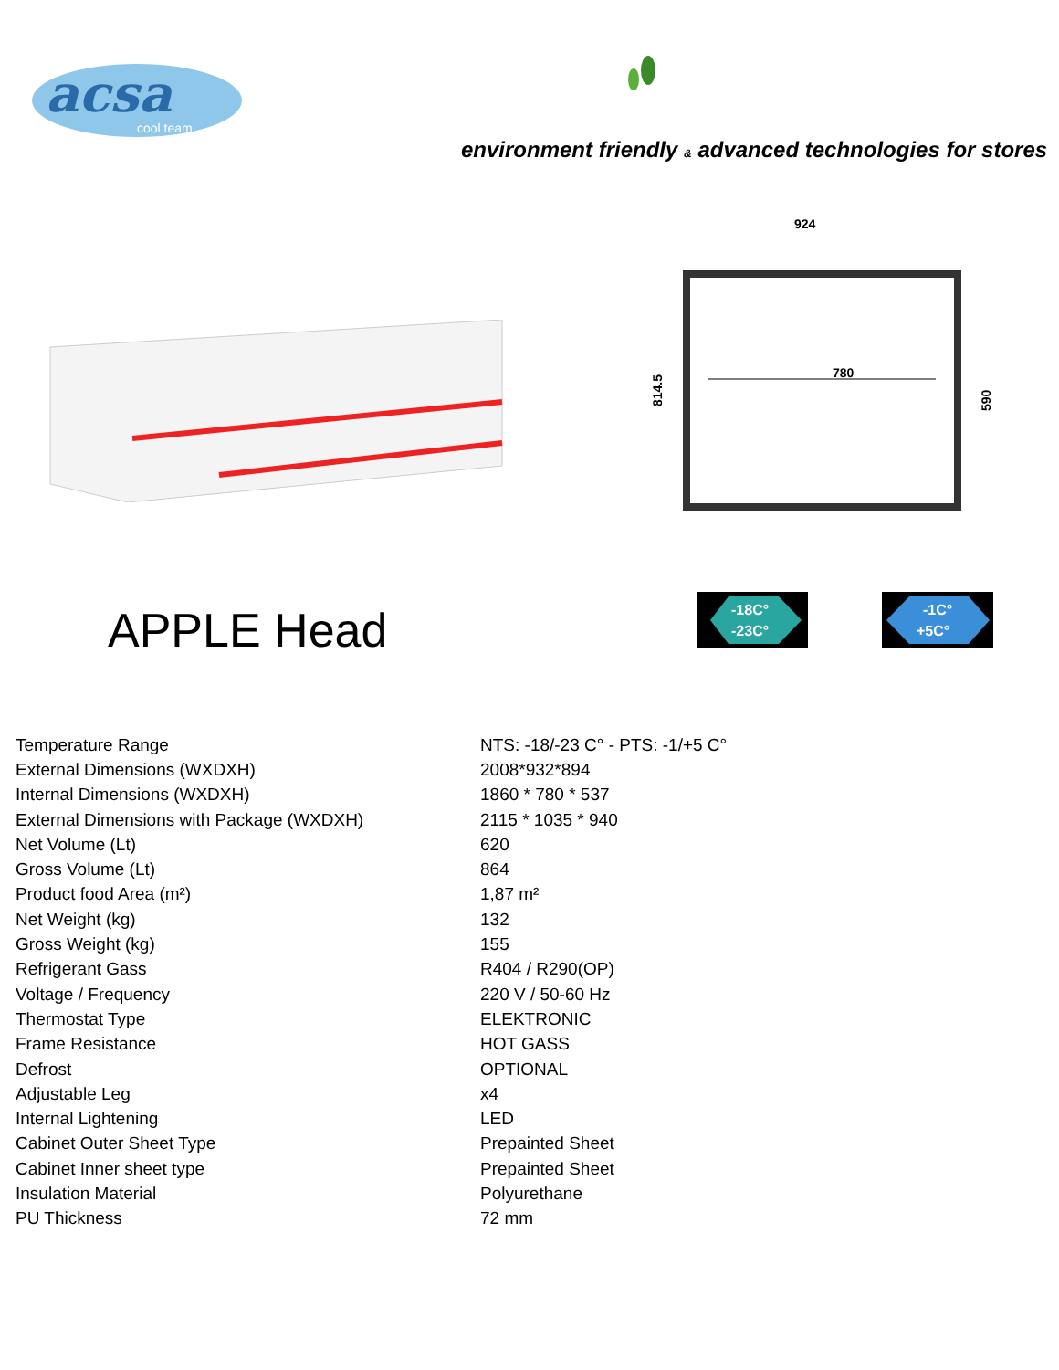acsa
cool team
environment friendly & advanced technologies for stores
924
780
814.5
590
APPLE Head
-18C°
-23C°
-1C°
+5C°
| Temperature Range | NTS: -18/-23 C° - PTS: -1/+5 C° |
| External Dimensions (WXDXH) | 2008*932*894 |
| Internal Dimensions (WXDXH) | 1860 * 780 * 537 |
| External Dimensions with Package (WXDXH) | 2115 * 1035 * 940 |
| Net Volume (Lt) | 620 |
| Gross Volume (Lt) | 864 |
| Product food Area (m²) | 1,87 m² |
| Net Weight (kg) | 132 |
| Gross Weight (kg) | 155 |
| Refrigerant Gass | R404 / R290(OP) |
| Voltage / Frequency | 220 V / 50-60 Hz |
| Thermostat Type | ELEKTRONIC |
| Frame Resistance | HOT GASS |
| Defrost | OPTIONAL |
| Adjustable Leg | x4 |
| Internal Lightening | LED |
| Cabinet Outer Sheet Type | Prepainted Sheet |
| Cabinet Inner sheet type | Prepainted Sheet |
| Insulation Material | Polyurethane |
| PU Thickness | 72 mm |